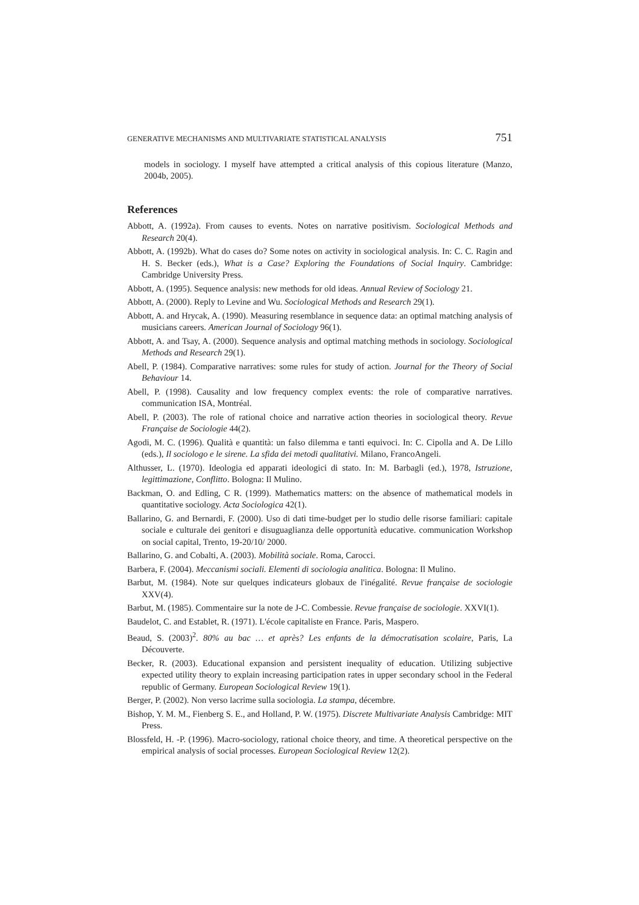GENERATIVE MECHANISMS AND MULTIVARIATE STATISTICAL ANALYSIS 751
models in sociology. I myself have attempted a critical analysis of this copious literature (Manzo, 2004b, 2005).
References
Abbott, A. (1992a). From causes to events. Notes on narrative positivism. Sociological Methods and Research 20(4).
Abbott, A. (1992b). What do cases do? Some notes on activity in sociological analysis. In: C. C. Ragin and H. S. Becker (eds.), What is a Case? Exploring the Foundations of Social Inquiry. Cambridge: Cambridge University Press.
Abbott, A. (1995). Sequence analysis: new methods for old ideas. Annual Review of Sociology 21.
Abbott, A. (2000). Reply to Levine and Wu. Sociological Methods and Research 29(1).
Abbott, A. and Hrycak, A. (1990). Measuring resemblance in sequence data: an optimal matching analysis of musicians careers. American Journal of Sociology 96(1).
Abbott, A. and Tsay, A. (2000). Sequence analysis and optimal matching methods in sociology. Sociological Methods and Research 29(1).
Abell, P. (1984). Comparative narratives: some rules for study of action. Journal for the Theory of Social Behaviour 14.
Abell, P. (1998). Causality and low frequency complex events: the role of comparative narratives. communication ISA, Montréal.
Abell, P. (2003). The role of rational choice and narrative action theories in sociological theory. Revue Française de Sociologie 44(2).
Agodi, M. C. (1996). Qualità e quantità: un falso dilemma e tanti equivoci. In: C. Cipolla and A. De Lillo (eds.), Il sociologo e le sirene. La sfida dei metodi qualitativi. Milano, FrancoAngeli.
Althusser, L. (1970). Ideologia ed apparati ideologici di stato. In: M. Barbagli (ed.), 1978, Istruzione, legittimazione, Conflitto. Bologna: Il Mulino.
Backman, O. and Edling, C R. (1999). Mathematics matters: on the absence of mathematical models in quantitative sociology. Acta Sociologica 42(1).
Ballarino, G. and Bernardi, F. (2000). Uso di dati time-budget per lo studio delle risorse familiari: capitale sociale e culturale dei genitori e disuguaglianza delle opportunità educative. communication Workshop on social capital, Trento, 19-20/10/ 2000.
Ballarino, G. and Cobalti, A. (2003). Mobilità sociale. Roma, Carocci.
Barbera, F. (2004). Meccanismi sociali. Elementi di sociologia analitica. Bologna: Il Mulino.
Barbut, M. (1984). Note sur quelques indicateurs globaux de l'inégalité. Revue française de sociologie XXV(4).
Barbut, M. (1985). Commentaire sur la note de J-C. Combessie. Revue française de sociologie. XXVI(1).
Baudelot, C. and Establet, R. (1971). L'école capitaliste en France. Paris, Maspero.
Beaud, S. (2003)<sup>2</sup>. 80% au bac … et après? Les enfants de la démocratisation scolaire, Paris, La Découverte.
Becker, R. (2003). Educational expansion and persistent inequality of education. Utilizing subjective expected utility theory to explain increasing participation rates in upper secondary school in the Federal republic of Germany. European Sociological Review 19(1).
Berger, P. (2002). Non verso lacrime sulla sociologia. La stampa, décembre.
Bishop, Y. M. M., Fienberg S. E., and Holland, P. W. (1975). Discrete Multivariate Analysis Cambridge: MIT Press.
Blossfeld, H. -P. (1996). Macro-sociology, rational choice theory, and time. A theoretical perspective on the empirical analysis of social processes. European Sociological Review 12(2).